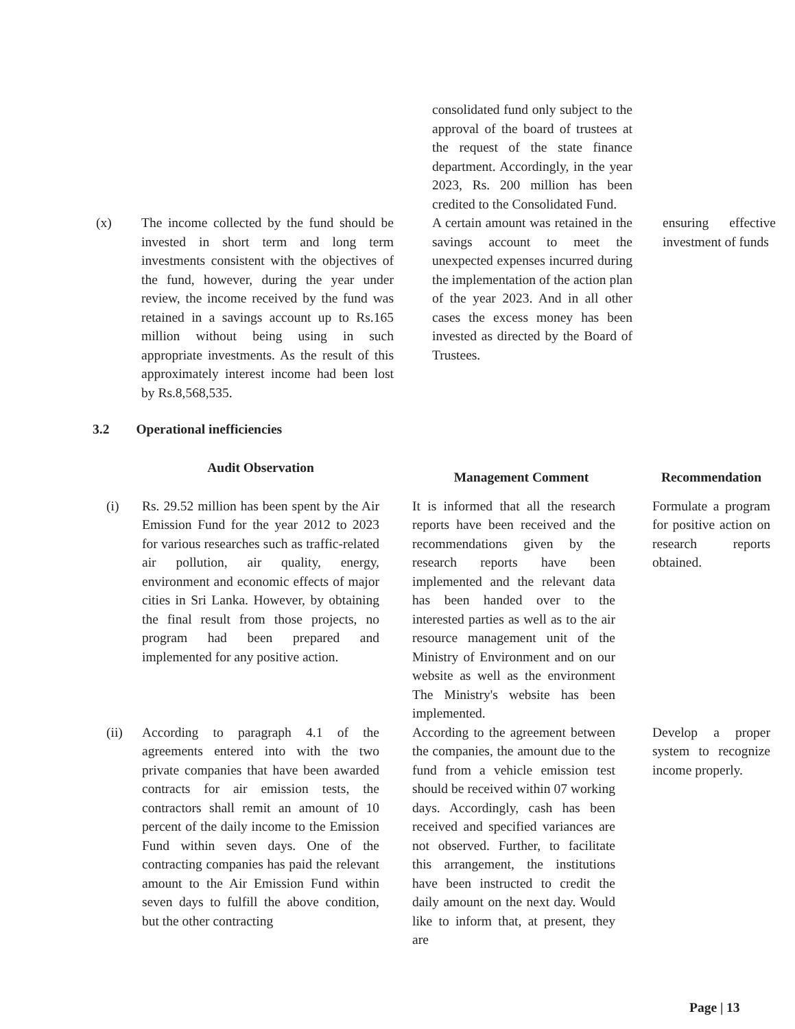| | | | consolidated fund only subject to the approval of the board of trustees at the request of the state finance department. Accordingly, in the year 2023, Rs. 200 million has been credited to the Consolidated Fund. | | |
| (x) | The income collected by the fund should be invested in short term and long term investments consistent with the objectives of the fund, however, during the year under review, the income received by the fund was retained in a savings account up to Rs.165 million without being using in such appropriate investments. As the result of this approximately interest income had been lost by Rs.8,568,535. | | A certain amount was retained in the savings account to meet the unexpected expenses incurred during the implementation of the action plan of the year 2023. And in all other cases the excess money has been invested as directed by the Board of Trustees. | | ensuring effective investment of funds |
3.2 Operational inefficiencies
| | Audit Observation | | Management Comment | | Recommendation |
| --- | --- | --- | --- | --- | --- |
| (i) | Rs. 29.52 million has been spent by the Air Emission Fund for the year 2012 to 2023 for various researches such as traffic-related air pollution, air quality, energy, environment and economic effects of major cities in Sri Lanka. However, by obtaining the final result from those projects, no program had been prepared and implemented for any positive action. | | It is informed that all the research reports have been received and the recommendations given by the research reports have been implemented and the relevant data has been handed over to the interested parties as well as to the air resource management unit of the Ministry of Environment and on our website as well as the environment The Ministry's website has been implemented. | | Formulate a program for positive action on research reports obtained. |
| (ii) | According to paragraph 4.1 of the agreements entered into with the two private companies that have been awarded contracts for air emission tests, the contractors shall remit an amount of 10 percent of the daily income to the Emission Fund within seven days. One of the contracting companies has paid the relevant amount to the Air Emission Fund within seven days to fulfill the above condition, but the other contracting | | According to the agreement between the companies, the amount due to the fund from a vehicle emission test should be received within 07 working days. Accordingly, cash has been received and specified variances are not observed. Further, to facilitate this arrangement, the institutions have been instructed to credit the daily amount on the next day. Would like to inform that, at present, they are | | Develop a proper system to recognize income properly. |
Page | 13